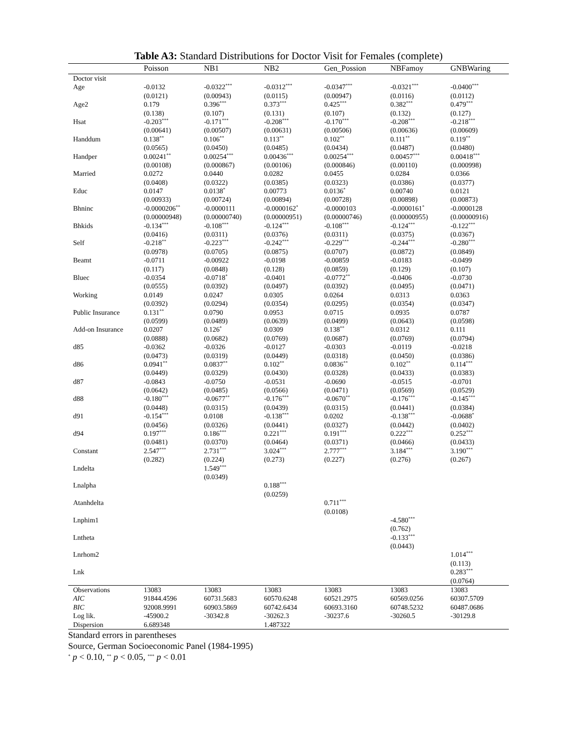Table A3: Standard Distributions for Doctor Visit for Females (complete)
| | Poisson | NB1 | NB2 | Gen_Possion | NBFamoy | GNBWaring |
| --- | --- | --- | --- | --- | --- | --- |
| Doctor visit | | | | | | |
| Age | -0.0132 | -0.0322<sup>***</sup> | -0.0312<sup>***</sup> | -0.0347<sup>***</sup> | -0.0321<sup>***</sup> | -0.0400<sup>***</sup> |
| | (0.0121) | (0.00943) | (0.0115) | (0.00947) | (0.0116) | (0.0112) |
| Age2 | 0.179 | 0.396<sup>***</sup> | 0.373<sup>***</sup> | 0.425<sup>***</sup> | 0.382<sup>***</sup> | 0.479<sup>***</sup> |
| | (0.138) | (0.107) | (0.131) | (0.107) | (0.132) | (0.127) |
| Hsat | -0.203<sup>***</sup> | -0.171<sup>***</sup> | -0.208<sup>***</sup> | -0.170<sup>***</sup> | -0.208<sup>***</sup> | -0.218<sup>***</sup> |
| | (0.00641) | (0.00507) | (0.00631) | (0.00506) | (0.00636) | (0.00609) |
| Handdum | 0.138<sup>**</sup> | 0.106<sup>**</sup> | 0.113<sup>**</sup> | 0.102<sup>**</sup> | 0.111<sup>**</sup> | 0.119<sup>**</sup> |
| | (0.0565) | (0.0450) | (0.0485) | (0.0434) | (0.0487) | (0.0480) |
| Handper | 0.00241<sup>**</sup> | 0.00254<sup>***</sup> | 0.00436<sup>***</sup> | 0.00254<sup>***</sup> | 0.00457<sup>***</sup> | 0.00418<sup>***</sup> |
| | (0.00108) | (0.000867) | (0.00106) | (0.000846) | (0.00110) | (0.000998) |
| Married | 0.0272 | 0.0440 | 0.0282 | 0.0455 | 0.0284 | 0.0366 |
| | (0.0408) | (0.0322) | (0.0385) | (0.0323) | (0.0386) | (0.0377) |
| Educ | 0.0147 | 0.0138<sup>*</sup> | 0.00773 | 0.0136<sup>*</sup> | 0.00740 | 0.0121 |
| | (0.00933) | (0.00724) | (0.00894) | (0.00728) | (0.00898) | (0.00873) |
| Bhninc | -0.0000206<sup>**</sup> | -0.0000111 | -0.0000162<sup>*</sup> | -0.0000103 | -0.0000161<sup>*</sup> | -0.0000128 |
| | (0.00000948) | (0.00000740) | (0.00000951) | (0.00000746) | (0.00000955) | (0.00000916) |
| Bhkids | -0.134<sup>***</sup> | -0.108<sup>***</sup> | -0.124<sup>***</sup> | -0.108<sup>***</sup> | -0.124<sup>***</sup> | -0.122<sup>***</sup> |
| | (0.0416) | (0.0311) | (0.0376) | (0.0311) | (0.0375) | (0.0367) |
| Self | -0.218<sup>**</sup> | -0.223<sup>***</sup> | -0.242<sup>***</sup> | -0.229<sup>***</sup> | -0.244<sup>***</sup> | -0.280<sup>***</sup> |
| | (0.0978) | (0.0705) | (0.0875) | (0.0707) | (0.0872) | (0.0849) |
| Beamt | -0.0711 | -0.00922 | -0.0198 | -0.00859 | -0.0183 | -0.0499 |
| | (0.117) | (0.0848) | (0.128) | (0.0859) | (0.129) | (0.107) |
| Bluec | -0.0354 | -0.0718<sup>*</sup> | -0.0401 | -0.0772<sup>**</sup> | -0.0406 | -0.0730 |
| | (0.0555) | (0.0392) | (0.0497) | (0.0392) | (0.0495) | (0.0471) |
| Working | 0.0149 | 0.0247 | 0.0305 | 0.0264 | 0.0313 | 0.0363 |
| | (0.0392) | (0.0294) | (0.0354) | (0.0295) | (0.0354) | (0.0347) |
| Public Insurance | 0.131<sup>**</sup> | 0.0790 | 0.0953 | 0.0715 | 0.0935 | 0.0787 |
| | (0.0599) | (0.0489) | (0.0639) | (0.0499) | (0.0643) | (0.0598) |
| Add-on Insurance | 0.0207 | 0.126<sup>*</sup> | 0.0309 | 0.138<sup>**</sup> | 0.0312 | 0.111 |
| | (0.0888) | (0.0682) | (0.0769) | (0.0687) | (0.0769) | (0.0794) |
| d85 | -0.0362 | -0.0326 | -0.0127 | -0.0303 | -0.0119 | -0.0218 |
| | (0.0473) | (0.0319) | (0.0449) | (0.0318) | (0.0450) | (0.0386) |
| d86 | 0.0941<sup>**</sup> | 0.0837<sup>**</sup> | 0.102<sup>**</sup> | 0.0836<sup>**</sup> | 0.102<sup>**</sup> | 0.114<sup>***</sup> |
| | (0.0449) | (0.0329) | (0.0430) | (0.0328) | (0.0433) | (0.0383) |
| d87 | -0.0843 | -0.0750 | -0.0531 | -0.0690 | -0.0515 | -0.0701 |
| | (0.0642) | (0.0485) | (0.0566) | (0.0471) | (0.0569) | (0.0529) |
| d88 | -0.180<sup>***</sup> | -0.0677<sup>**</sup> | -0.176<sup>***</sup> | -0.0670<sup>**</sup> | -0.176<sup>***</sup> | -0.145<sup>***</sup> |
| | (0.0448) | (0.0315) | (0.0439) | (0.0315) | (0.0441) | (0.0384) |
| d91 | -0.154<sup>***</sup> | 0.0108 | -0.138<sup>***</sup> | 0.0202 | -0.138<sup>***</sup> | -0.0688<sup>*</sup> |
| | (0.0456) | (0.0326) | (0.0441) | (0.0327) | (0.0442) | (0.0402) |
| d94 | 0.197<sup>***</sup> | 0.186<sup>***</sup> | 0.221<sup>***</sup> | 0.191<sup>***</sup> | 0.222<sup>***</sup> | 0.252<sup>***</sup> |
| | (0.0481) | (0.0370) | (0.0464) | (0.0371) | (0.0466) | (0.0433) |
| Constant | 2.547<sup>***</sup> | 2.731<sup>***</sup> | 3.024<sup>***</sup> | 2.777<sup>***</sup> | 3.184<sup>***</sup> | 3.190<sup>***</sup> |
| | (0.282) | (0.224) | (0.273) | (0.227) | (0.276) | (0.267) |
| Lndelta | | 1.549<sup>***</sup> | | | | |
| | | (0.0349) | | | | |
| Lnalpha | | | 0.188<sup>***</sup> | | | |
| | | | (0.0259) | | | |
| Atanhdelta | | | | 0.711<sup>***</sup> | | |
| | | | | (0.0108) | | |
| Lnphim1 | | | | | -4.580<sup>***</sup> | |
| | | | | | (0.762) | |
| Lntheta | | | | | -0.133<sup>***</sup> | |
| | | | | | (0.0443) | |
| Lnrhom2 | | | | | | 1.014<sup>***</sup> |
| | | | | | | (0.113) |
| Lnk | | | | | | 0.283<sup>***</sup> |
| | | | | | | (0.0764) |
| Observations | 13083 | 13083 | 13083 | 13083 | 13083 | 13083 |
| AIC | 91844.4596 | 60731.5683 | 60570.6248 | 60521.2975 | 60569.0256 | 60307.5709 |
| BIC | 92008.9991 | 60903.5869 | 60742.6434 | 60693.3160 | 60748.5232 | 60487.0686 |
| Log lik. | -45900.2 | -30342.8 | -30262.3 | -30237.6 | -30260.5 | -30129.8 |
| Dispersion | 6.689348 | | 1.487322 | | | |
Standard errors in parentheses
Source, German Socioeconomic Panel (1984-1995)
<sup>*</sup> p < 0.10, <sup>**</sup> p < 0.05, <sup>***</sup> p < 0.01